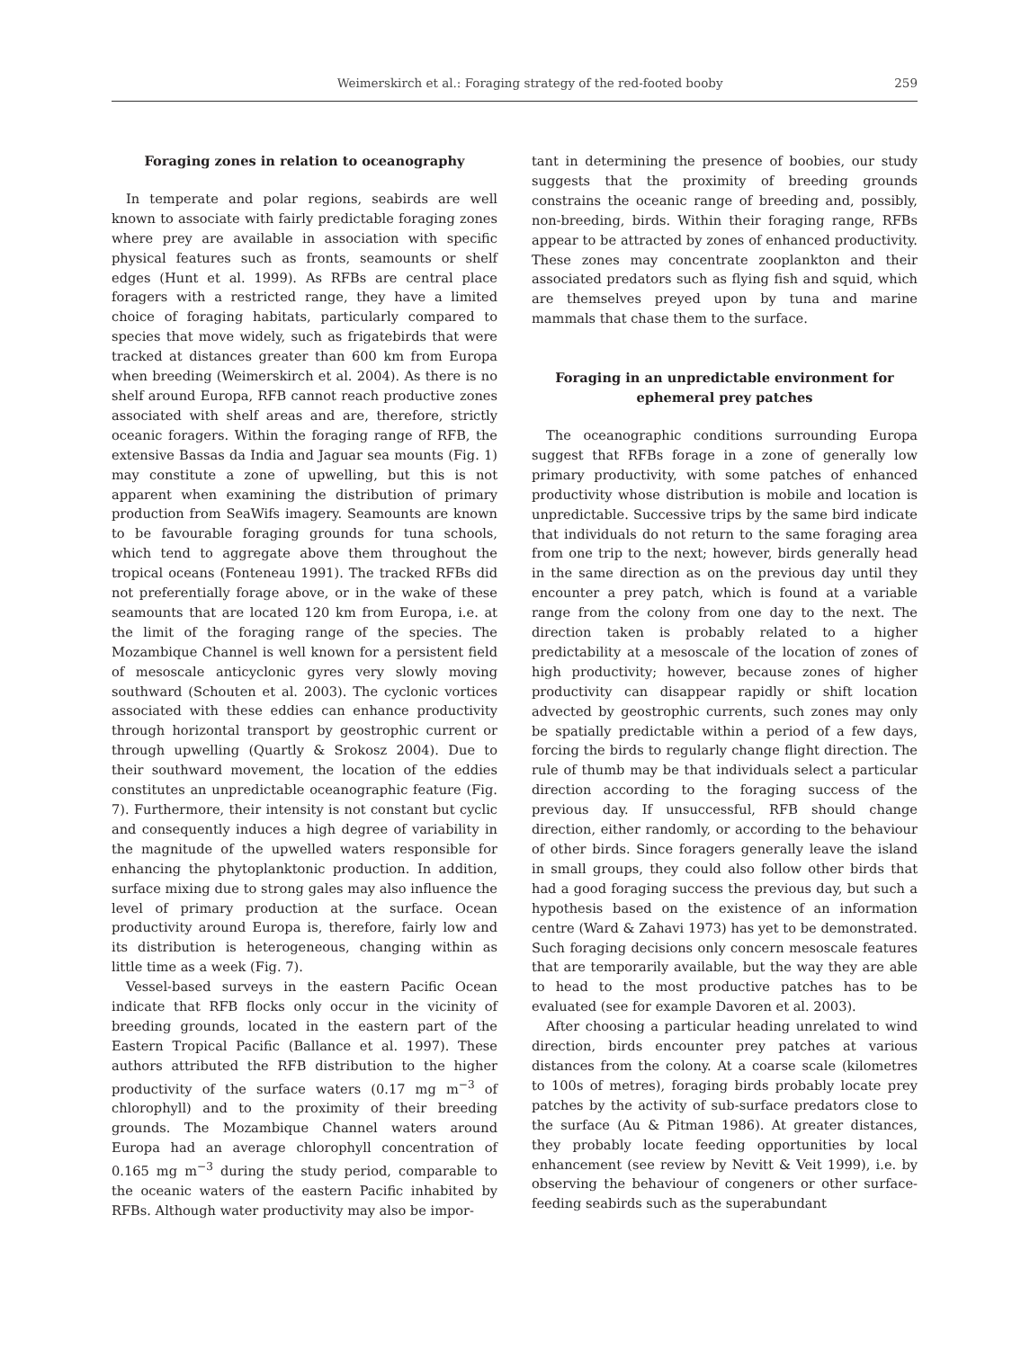Weimerskirch et al.: Foraging strategy of the red-footed booby 259
Foraging zones in relation to oceanography
In temperate and polar regions, seabirds are well known to associate with fairly predictable foraging zones where prey are available in association with specific physical features such as fronts, seamounts or shelf edges (Hunt et al. 1999). As RFBs are central place foragers with a restricted range, they have a limited choice of foraging habitats, particularly compared to species that move widely, such as frigatebirds that were tracked at distances greater than 600 km from Europa when breeding (Weimerskirch et al. 2004). As there is no shelf around Europa, RFB cannot reach productive zones associated with shelf areas and are, therefore, strictly oceanic foragers. Within the foraging range of RFB, the extensive Bassas da India and Jaguar sea mounts (Fig. 1) may constitute a zone of upwelling, but this is not apparent when examining the distribution of primary production from SeaWifs imagery. Seamounts are known to be favourable foraging grounds for tuna schools, which tend to aggregate above them throughout the tropical oceans (Fonteneau 1991). The tracked RFBs did not preferentially forage above, or in the wake of these seamounts that are located 120 km from Europa, i.e. at the limit of the foraging range of the species. The Mozambique Channel is well known for a persistent field of mesoscale anticyclonic gyres very slowly moving southward (Schouten et al. 2003). The cyclonic vortices associated with these eddies can enhance productivity through horizontal transport by geostrophic current or through upwelling (Quartly & Srokosz 2004). Due to their southward movement, the location of the eddies constitutes an unpredictable oceanographic feature (Fig. 7). Furthermore, their intensity is not constant but cyclic and consequently induces a high degree of variability in the magnitude of the upwelled waters responsible for enhancing the phytoplanktonic production. In addition, surface mixing due to strong gales may also influence the level of primary production at the surface. Ocean productivity around Europa is, therefore, fairly low and its distribution is heterogeneous, changing within as little time as a week (Fig. 7).
Vessel-based surveys in the eastern Pacific Ocean indicate that RFB flocks only occur in the vicinity of breeding grounds, located in the eastern part of the Eastern Tropical Pacific (Ballance et al. 1997). These authors attributed the RFB distribution to the higher productivity of the surface waters (0.17 mg m<sup>−3</sup> of chlorophyll) and to the proximity of their breeding grounds. The Mozambique Channel waters around Europa had an average chlorophyll concentration of 0.165 mg m<sup>−3</sup> during the study period, comparable to the oceanic waters of the eastern Pacific inhabited by RFBs. Although water productivity may also be impor-
tant in determining the presence of boobies, our study suggests that the proximity of breeding grounds constrains the oceanic range of breeding and, possibly, non-breeding, birds. Within their foraging range, RFBs appear to be attracted by zones of enhanced productivity. These zones may concentrate zooplankton and their associated predators such as flying fish and squid, which are themselves preyed upon by tuna and marine mammals that chase them to the surface.
Foraging in an unpredictable environment for ephemeral prey patches
The oceanographic conditions surrounding Europa suggest that RFBs forage in a zone of generally low primary productivity, with some patches of enhanced productivity whose distribution is mobile and location is unpredictable. Successive trips by the same bird indicate that individuals do not return to the same foraging area from one trip to the next; however, birds generally head in the same direction as on the previous day until they encounter a prey patch, which is found at a variable range from the colony from one day to the next. The direction taken is probably related to a higher predictability at a mesoscale of the location of zones of high productivity; however, because zones of higher productivity can disappear rapidly or shift location advected by geostrophic currents, such zones may only be spatially predictable within a period of a few days, forcing the birds to regularly change flight direction. The rule of thumb may be that individuals select a particular direction according to the foraging success of the previous day. If unsuccessful, RFB should change direction, either randomly, or according to the behaviour of other birds. Since foragers generally leave the island in small groups, they could also follow other birds that had a good foraging success the previous day, but such a hypothesis based on the existence of an information centre (Ward & Zahavi 1973) has yet to be demonstrated. Such foraging decisions only concern mesoscale features that are temporarily available, but the way they are able to head to the most productive patches has to be evaluated (see for example Davoren et al. 2003).
After choosing a particular heading unrelated to wind direction, birds encounter prey patches at various distances from the colony. At a coarse scale (kilometres to 100s of metres), foraging birds probably locate prey patches by the activity of sub-surface predators close to the surface (Au & Pitman 1986). At greater distances, they probably locate feeding opportunities by local enhancement (see review by Nevitt & Veit 1999), i.e. by observing the behaviour of congeners or other surface-feeding seabirds such as the superabundant